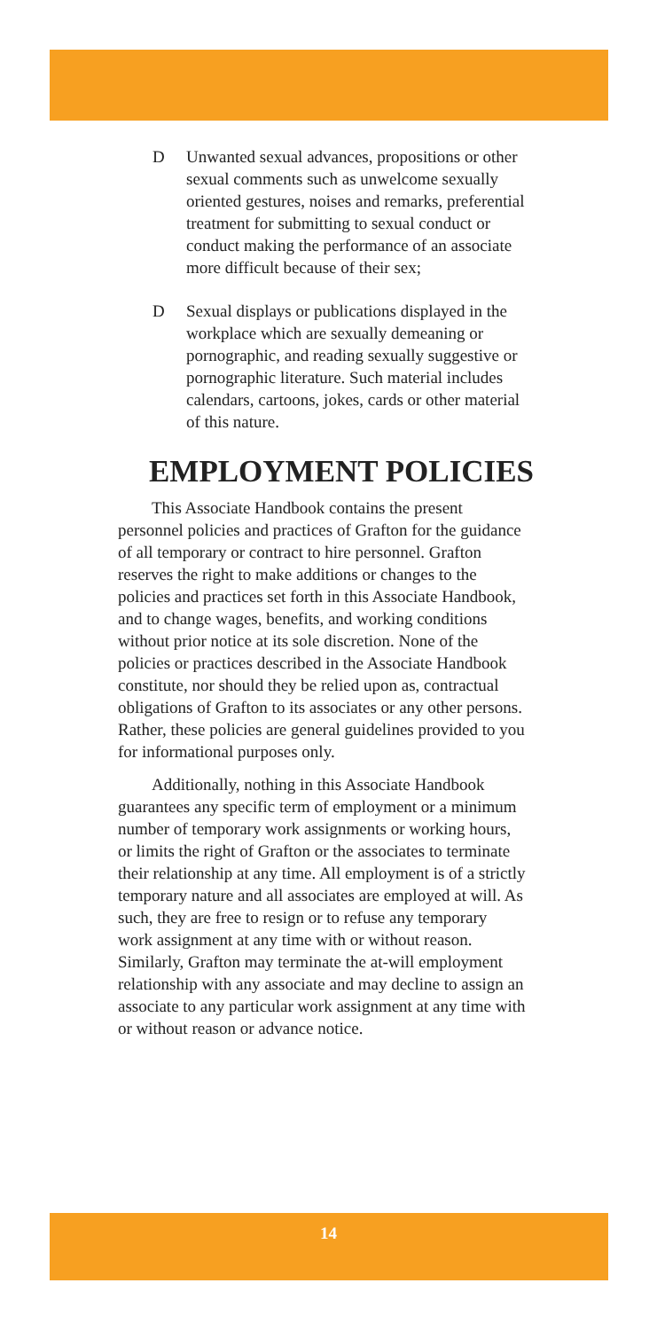D Unwanted sexual advances, propositions or other sexual comments such as unwelcome sexually oriented gestures, noises and remarks, preferential treatment for submitting to sexual conduct or conduct making the performance of an associate more difficult because of their sex;
D Sexual displays or publications displayed in the workplace which are sexually demeaning or pornographic, and reading sexually suggestive or pornographic literature. Such material includes calendars, cartoons, jokes, cards or other material of this nature.
EMPLOYMENT POLICIES
This Associate Handbook contains the present personnel policies and practices of Grafton for the guidance of all temporary or contract to hire personnel. Grafton reserves the right to make additions or changes to the policies and practices set forth in this Associate Handbook, and to change wages, benefits, and working conditions without prior notice at its sole discretion. None of the policies or practices described in the Associate Handbook constitute, nor should they be relied upon as, contractual obligations of Grafton to its associates or any other persons. Rather, these policies are general guidelines provided to you for informational purposes only.
Additionally, nothing in this Associate Handbook guarantees any specific term of employment or a minimum number of temporary work assignments or working hours, or limits the right of Grafton or the associates to terminate their relationship at any time. All employment is of a strictly temporary nature and all associates are employed at will. As such, they are free to resign or to refuse any temporary work assignment at any time with or without reason. Similarly, Grafton may terminate the at-will employment relationship with any associate and may decline to assign an associate to any particular work assignment at any time with or without reason or advance notice.
14